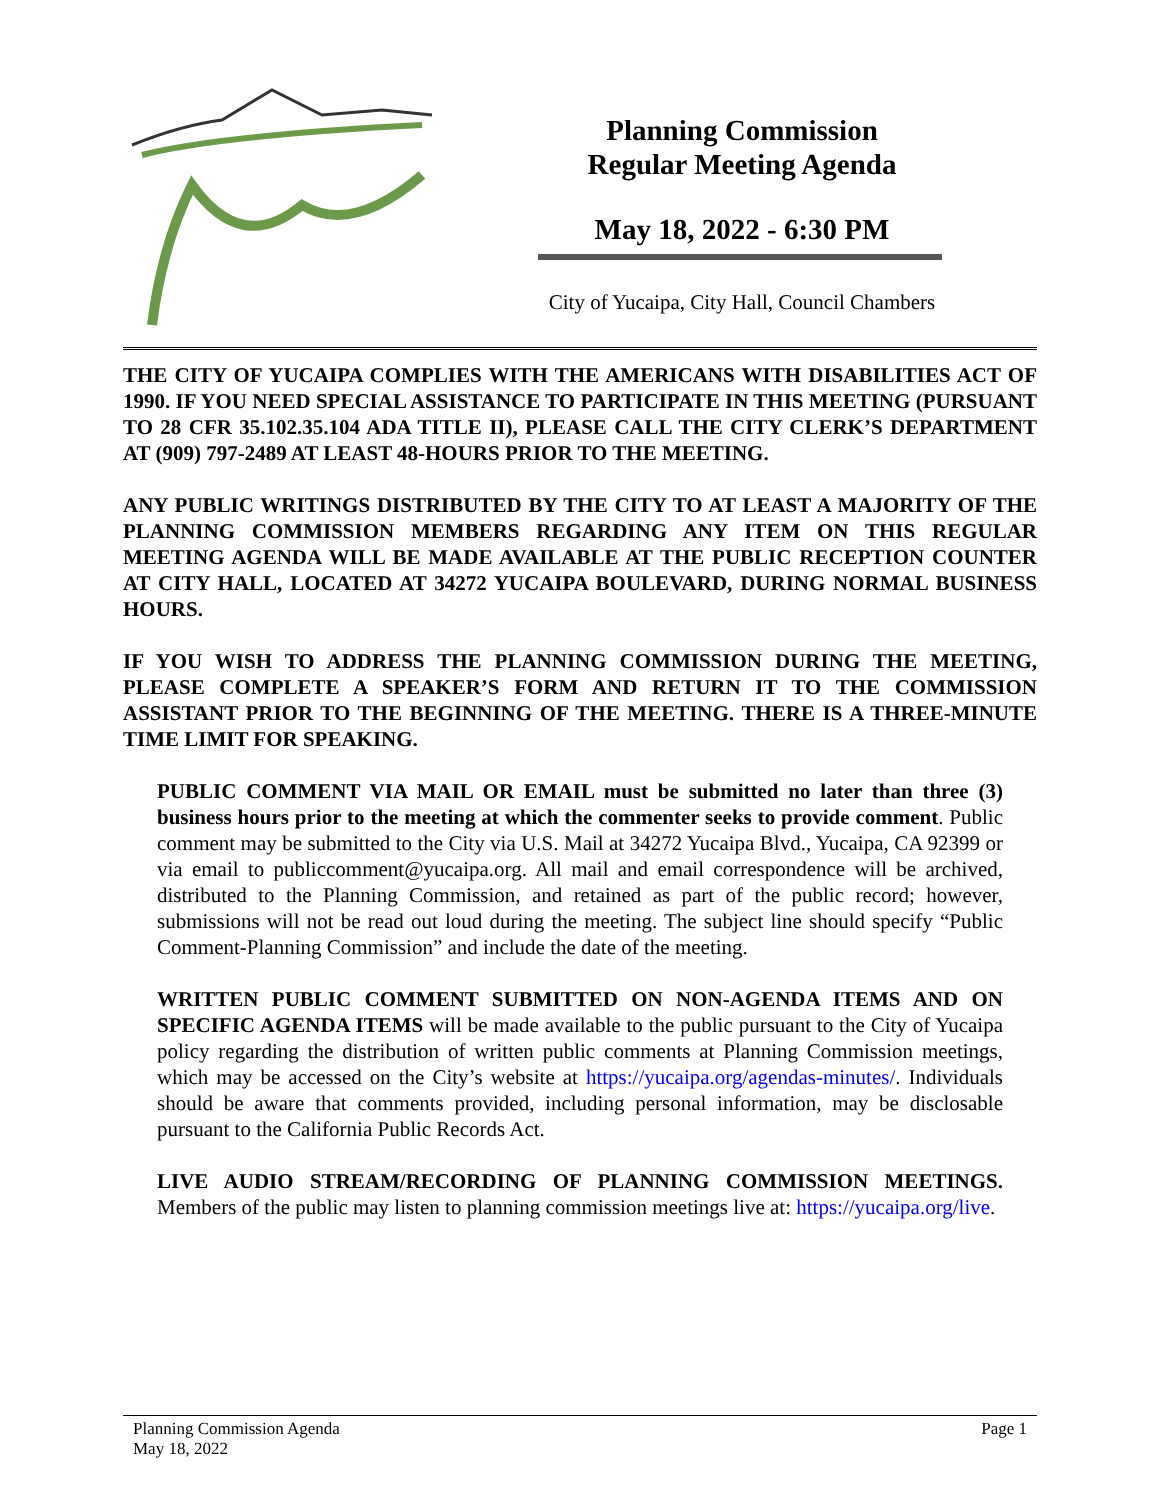Planning Commission
Regular Meeting Agenda
May 18, 2022 - 6:30 PM
City of Yucaipa, City Hall, Council Chambers
THE CITY OF YUCAIPA COMPLIES WITH THE AMERICANS WITH DISABILITIES ACT OF 1990. IF YOU NEED SPECIAL ASSISTANCE TO PARTICIPATE IN THIS MEETING (PURSUANT TO 28 CFR 35.102.35.104 ADA TITLE II), PLEASE CALL THE CITY CLERK’S DEPARTMENT AT (909) 797-2489 AT LEAST 48-HOURS PRIOR TO THE MEETING.
ANY PUBLIC WRITINGS DISTRIBUTED BY THE CITY TO AT LEAST A MAJORITY OF THE PLANNING COMMISSION MEMBERS REGARDING ANY ITEM ON THIS REGULAR MEETING AGENDA WILL BE MADE AVAILABLE AT THE PUBLIC RECEPTION COUNTER AT CITY HALL, LOCATED AT 34272 YUCAIPA BOULEVARD, DURING NORMAL BUSINESS HOURS.
IF YOU WISH TO ADDRESS THE PLANNING COMMISSION DURING THE MEETING, PLEASE COMPLETE A SPEAKER’S FORM AND RETURN IT TO THE COMMISSION ASSISTANT PRIOR TO THE BEGINNING OF THE MEETING. THERE IS A THREE-MINUTE TIME LIMIT FOR SPEAKING.
PUBLIC COMMENT VIA MAIL OR EMAIL must be submitted no later than three (3) business hours prior to the meeting at which the commenter seeks to provide comment. Public comment may be submitted to the City via U.S. Mail at 34272 Yucaipa Blvd., Yucaipa, CA 92399 or via email to publiccomment@yucaipa.org. All mail and email correspondence will be archived, distributed to the Planning Commission, and retained as part of the public record; however, submissions will not be read out loud during the meeting. The subject line should specify “Public Comment-Planning Commission” and include the date of the meeting.
WRITTEN PUBLIC COMMENT SUBMITTED ON NON-AGENDA ITEMS AND ON SPECIFIC AGENDA ITEMS will be made available to the public pursuant to the City of Yucaipa policy regarding the distribution of written public comments at Planning Commission meetings, which may be accessed on the City’s website at https://yucaipa.org/agendas-minutes/. Individuals should be aware that comments provided, including personal information, may be disclosable pursuant to the California Public Records Act.
LIVE AUDIO STREAM/RECORDING OF PLANNING COMMISSION MEETINGS. Members of the public may listen to planning commission meetings live at: https://yucaipa.org/live.
Planning Commission Agenda
May 18, 2022
Page 1